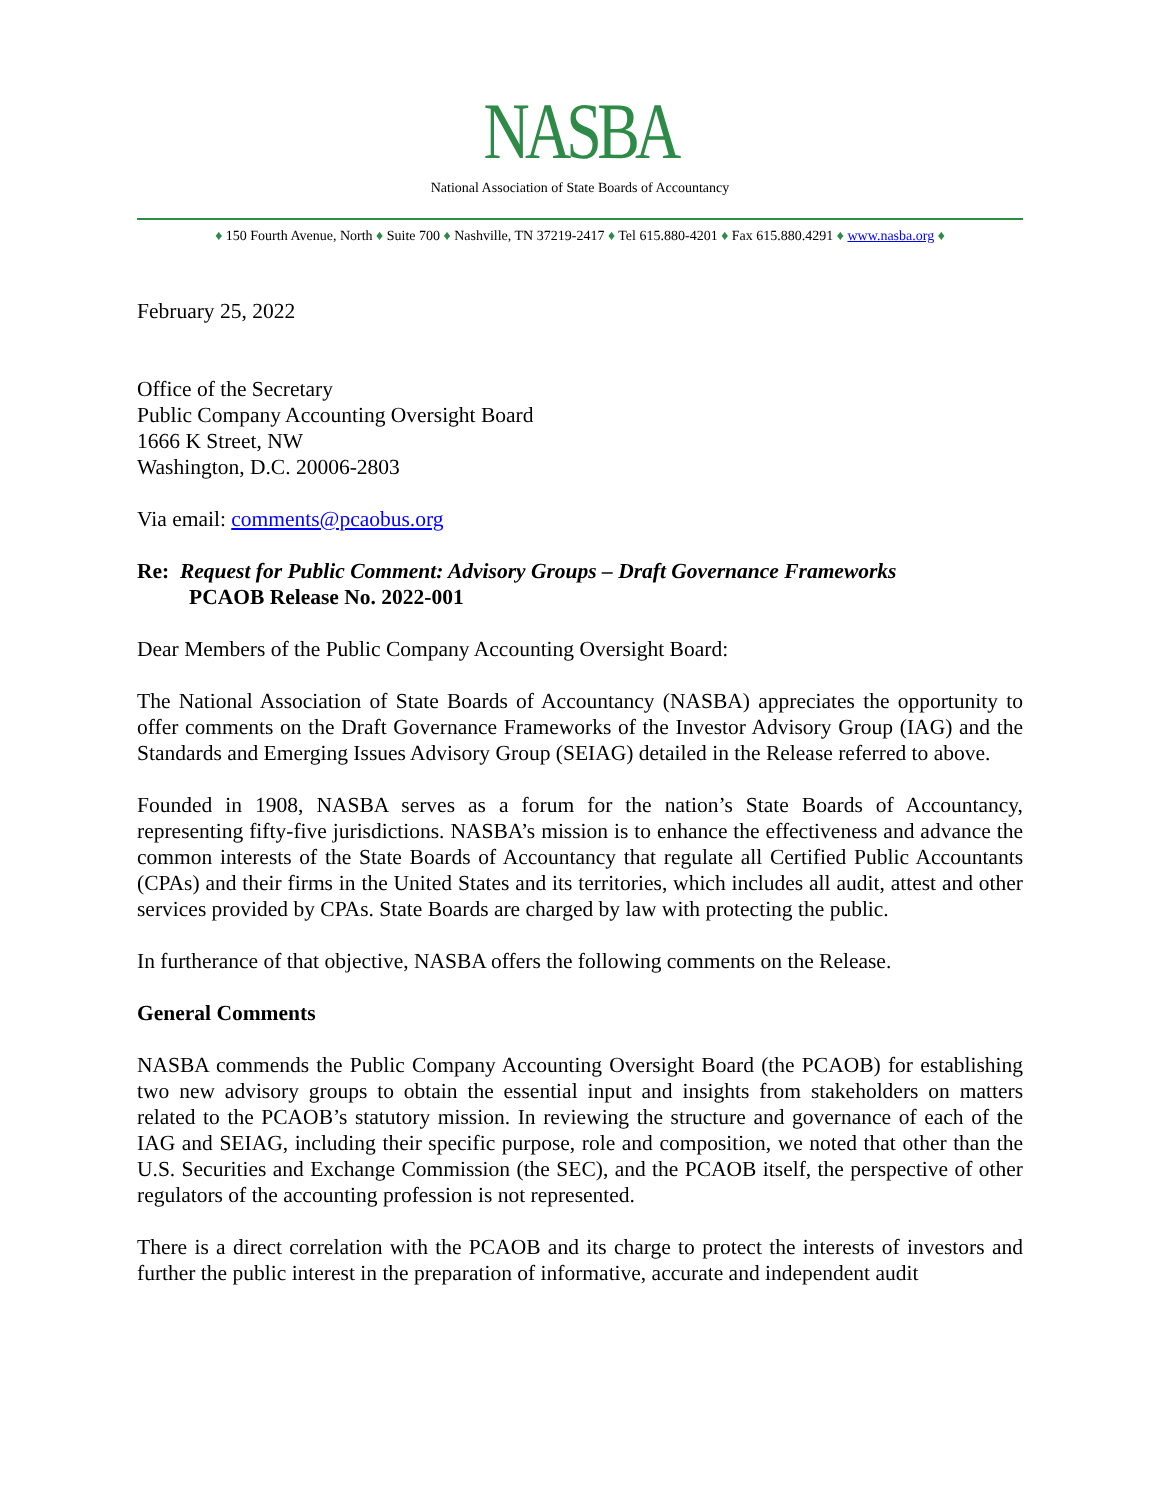NASBA
National Association of State Boards of Accountancy
♦ 150 Fourth Avenue, North ♦ Suite 700 ♦ Nashville, TN 37219-2417 ♦ Tel 615.880-4201 ♦ Fax 615.880.4291 ♦ www.nasba.org ♦
February 25, 2022
Office of the Secretary
Public Company Accounting Oversight Board
1666 K Street, NW
Washington, D.C. 20006-2803
Via email: comments@pcaobus.org
Re: Request for Public Comment: Advisory Groups – Draft Governance Frameworks
PCAOB Release No. 2022-001
Dear Members of the Public Company Accounting Oversight Board:
The National Association of State Boards of Accountancy (NASBA) appreciates the opportunity to offer comments on the Draft Governance Frameworks of the Investor Advisory Group (IAG) and the Standards and Emerging Issues Advisory Group (SEIAG) detailed in the Release referred to above.
Founded in 1908, NASBA serves as a forum for the nation’s State Boards of Accountancy, representing fifty-five jurisdictions. NASBA’s mission is to enhance the effectiveness and advance the common interests of the State Boards of Accountancy that regulate all Certified Public Accountants (CPAs) and their firms in the United States and its territories, which includes all audit, attest and other services provided by CPAs. State Boards are charged by law with protecting the public.
In furtherance of that objective, NASBA offers the following comments on the Release.
General Comments
NASBA commends the Public Company Accounting Oversight Board (the PCAOB) for establishing two new advisory groups to obtain the essential input and insights from stakeholders on matters related to the PCAOB’s statutory mission. In reviewing the structure and governance of each of the IAG and SEIAG, including their specific purpose, role and composition, we noted that other than the U.S. Securities and Exchange Commission (the SEC), and the PCAOB itself, the perspective of other regulators of the accounting profession is not represented.
There is a direct correlation with the PCAOB and its charge to protect the interests of investors and further the public interest in the preparation of informative, accurate and independent audit